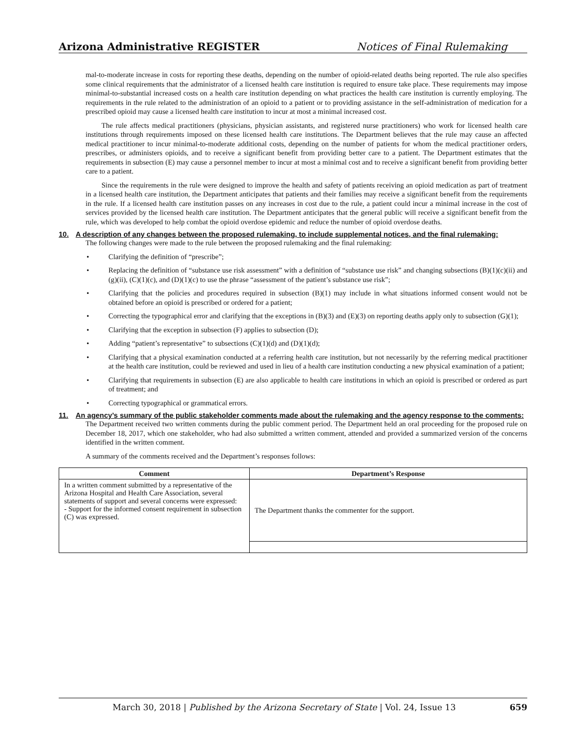Arizona Administrative REGISTER Notices of Final Rulemaking
mal-to-moderate increase in costs for reporting these deaths, depending on the number of opioid-related deaths being reported. The rule also specifies some clinical requirements that the administrator of a licensed health care institution is required to ensure take place. These requirements may impose minimal-to-substantial increased costs on a health care institution depending on what practices the health care institution is currently employing. The requirements in the rule related to the administration of an opioid to a patient or to providing assistance in the self-administration of medication for a prescribed opioid may cause a licensed health care institution to incur at most a minimal increased cost.
The rule affects medical practitioners (physicians, physician assistants, and registered nurse practitioners) who work for licensed health care institutions through requirements imposed on these licensed health care institutions. The Department believes that the rule may cause an affected medical practitioner to incur minimal-to-moderate additional costs, depending on the number of patients for whom the medical practitioner orders, prescribes, or administers opioids, and to receive a significant benefit from providing better care to a patient. The Department estimates that the requirements in subsection (E) may cause a personnel member to incur at most a minimal cost and to receive a significant benefit from providing better care to a patient.
Since the requirements in the rule were designed to improve the health and safety of patients receiving an opioid medication as part of treatment in a licensed health care institution, the Department anticipates that patients and their families may receive a significant benefit from the requirements in the rule. If a licensed health care institution passes on any increases in cost due to the rule, a patient could incur a minimal increase in the cost of services provided by the licensed health care institution. The Department anticipates that the general public will receive a significant benefit from the rule, which was developed to help combat the opioid overdose epidemic and reduce the number of opioid overdose deaths.
10. A description of any changes between the proposed rulemaking, to include supplemental notices, and the final rulemaking:
The following changes were made to the rule between the proposed rulemaking and the final rulemaking:
• Clarifying the definition of “prescribe”;
• Replacing the definition of “substance use risk assessment” with a definition of “substance use risk” and changing subsections (B)(1)(c)(ii) and (g)(ii), (C)(1)(c), and (D)(1)(c) to use the phrase “assessment of the patient’s substance use risk”;
• Clarifying that the policies and procedures required in subsection (B)(1) may include in what situations informed consent would not be obtained before an opioid is prescribed or ordered for a patient;
• Correcting the typographical error and clarifying that the exceptions in (B)(3) and (E)(3) on reporting deaths apply only to subsection (G)(1);
• Clarifying that the exception in subsection (F) applies to subsection (D);
• Adding “patient’s representative” to subsections (C)(1)(d) and (D)(1)(d);
• Clarifying that a physical examination conducted at a referring health care institution, but not necessarily by the referring medical practitioner at the health care institution, could be reviewed and used in lieu of a health care institution conducting a new physical examination of a patient;
• Clarifying that requirements in subsection (E) are also applicable to health care institutions in which an opioid is prescribed or ordered as part of treatment; and
• Correcting typographical or grammatical errors.
11. An agency’s summary of the public stakeholder comments made about the rulemaking and the agency response to the comments:
The Department received two written comments during the public comment period. The Department held an oral proceeding for the proposed rule on December 18, 2017, which one stakeholder, who had also submitted a written comment, attended and provided a summarized version of the concerns identified in the written comment.
A summary of the comments received and the Department’s responses follows:
| Comment | Department’s Response |
| --- | --- |
| In a written comment submitted by a representative of the Arizona Hospital and Health Care Association, several statements of support and several concerns were expressed: - Support for the informed consent requirement in subsection (C) was expressed. | The Department thanks the commenter for the support. |
March 30, 2018 | Published by the Arizona Secretary of State | Vol. 24, Issue 13 659